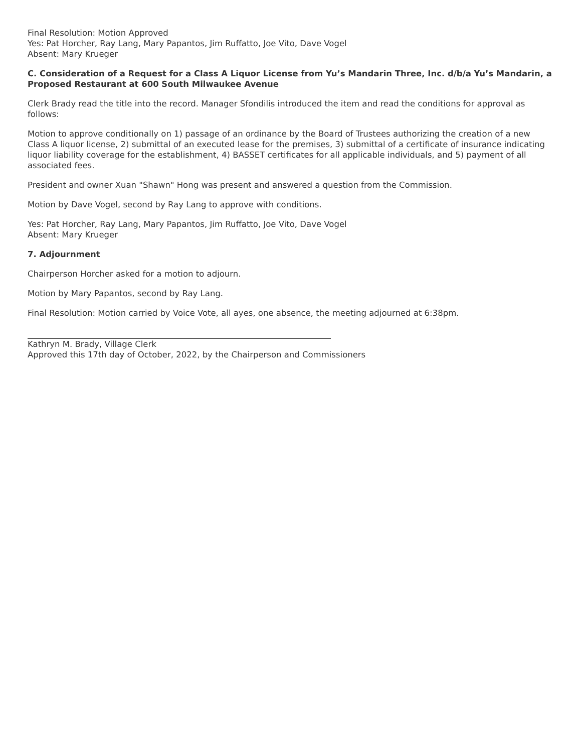Final Resolution: Motion Approved
Yes: Pat Horcher, Ray Lang, Mary Papantos, Jim Ruffatto, Joe Vito, Dave Vogel
Absent: Mary Krueger
C. Consideration of a Request for a Class A Liquor License from Yu’s Mandarin Three, Inc. d/b/a Yu’s Mandarin, a Proposed Restaurant at 600 South Milwaukee Avenue
Clerk Brady read the title into the record. Manager Sfondilis introduced the item and read the conditions for approval as follows:
Motion to approve conditionally on 1) passage of an ordinance by the Board of Trustees authorizing the creation of a new Class A liquor license, 2) submittal of an executed lease for the premises, 3) submittal of a certificate of insurance indicating liquor liability coverage for the establishment, 4) BASSET certificates for all applicable individuals, and 5) payment of all associated fees.
President and owner Xuan "Shawn" Hong was present and answered a question from the Commission.
Motion by Dave Vogel, second by Ray Lang to approve with conditions.
Yes: Pat Horcher, Ray Lang, Mary Papantos, Jim Ruffatto, Joe Vito, Dave Vogel
Absent: Mary Krueger
7. Adjournment
Chairperson Horcher asked for a motion to adjourn.
Motion by Mary Papantos, second by Ray Lang.
Final Resolution: Motion carried by Voice Vote, all ayes, one absence, the meeting adjourned at 6:38pm.
Kathryn M. Brady, Village Clerk
Approved this 17th day of October, 2022, by the Chairperson and Commissioners